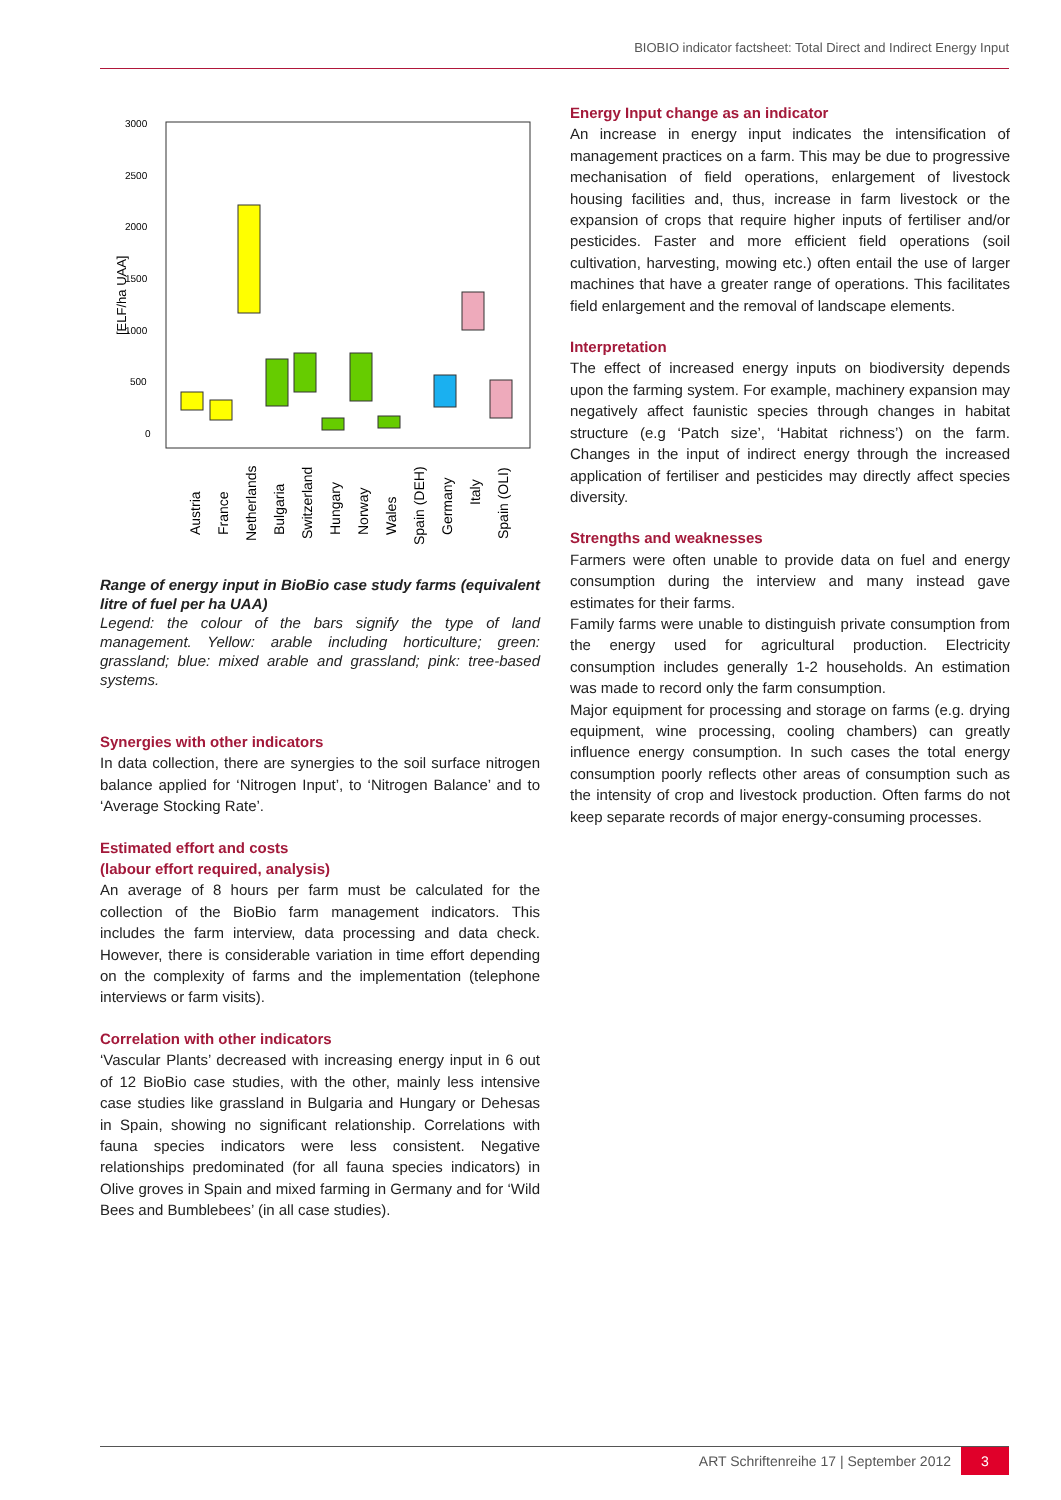BIOBIO indicator factsheet: Total Direct and Indirect Energy Input
3000
2500
2000
1500
1000
500
0
[ELF/ha UAA]
Austria
France
Netherlands
Bulgaria
Switzerland
Hungary
Norway
Wales
Spain (DEH)
Germany
Italy
Spain (OLI)
Range of energy input in BioBio case study farms (equivalent litre of fuel per ha UAA)
Legend: the colour of the bars signify the type of land management. Yellow: arable including horticulture; green: grassland; blue: mixed arable and grassland; pink: tree-based systems.
Synergies with other indicators
In data collection, there are synergies to the soil surface nitrogen balance applied for ‘Nitrogen Input’, to ‘Nitrogen Balance’ and to ‘Average Stocking Rate’.
Estimated effort and costs
(labour effort required, analysis)
An average of 8 hours per farm must be calculated for the collection of the BioBio farm management indicators. This includes the farm interview, data processing and data check. However, there is considerable variation in time effort depending on the complexity of farms and the implementation (telephone interviews or farm visits).
Correlation with other indicators
‘Vascular Plants’ decreased with increasing energy input in 6 out of 12 BioBio case studies, with the other, mainly less intensive case studies like grassland in Bulgaria and Hungary or Dehesas in Spain, showing no significant relationship. Correlations with fauna species indicators were less consistent. Negative relationships predominated (for all fauna species indicators) in Olive groves in Spain and mixed farming in Germany and for ‘Wild Bees and Bumblebees’ (in all case studies).
Energy Input change as an indicator
An increase in energy input indicates the intensification of management practices on a farm. This may be due to progressive mechanisation of field operations, enlargement of livestock housing facilities and, thus, increase in farm livestock or the expansion of crops that require higher inputs of fertiliser and/or pesticides. Faster and more efficient field operations (soil cultivation, harvesting, mowing etc.) often entail the use of larger machines that have a greater range of operations. This facilitates field enlargement and the removal of landscape elements.
Interpretation
The effect of increased energy inputs on biodiversity depends upon the farming system. For example, machinery expansion may negatively affect faunistic species through changes in habitat structure (e.g ‘Patch size’, ‘Habitat richness’) on the farm. Changes in the input of indirect energy through the increased application of fertiliser and pesticides may directly affect species diversity.
Strengths and weaknesses
Farmers were often unable to provide data on fuel and energy consumption during the interview and many instead gave estimates for their farms.
Family farms were unable to distinguish private consumption from the energy used for agricultural production. Electricity consumption includes generally 1-2 households. An estimation was made to record only the farm consumption.
Major equipment for processing and storage on farms (e.g. drying equipment, wine processing, cooling chambers) can greatly influence energy consumption. In such cases the total energy consumption poorly reflects other areas of consumption such as the intensity of crop and livestock production. Often farms do not keep separate records of major energy-consuming processes.
ART Schriftenreihe 17 | September 2012 3